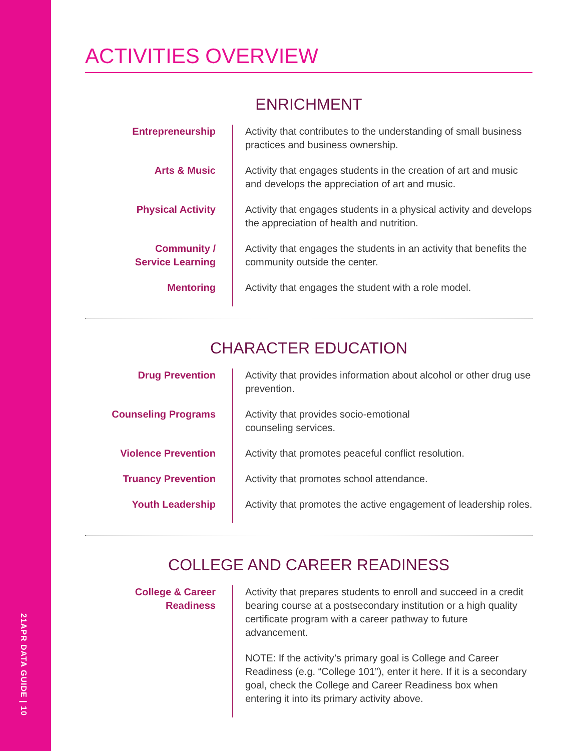21APR DATA GUIDE | 10
ACTIVITIES OVERVIEW
ENRICHMENT
Entrepreneurship
Activity that contributes to the understanding of small business practices and business ownership.
Arts & Music
Activity that engages students in the creation of art and music and develops the appreciation of art and music.
Physical Activity
Activity that engages students in a physical activity and develops the appreciation of health and nutrition.
Community /
Service Learning
Activity that engages the students in an activity that benefits the community outside the center.
Mentoring
Activity that engages the student with a role model.
CHARACTER EDUCATION
Drug Prevention
Activity that provides information about alcohol or other drug use prevention.
Counseling Programs
Activity that provides socio-emotional
counseling services.
Violence Prevention
Activity that promotes peaceful conflict resolution.
Truancy Prevention
Activity that promotes school attendance.
Youth Leadership
Activity that promotes the active engagement of leadership roles.
COLLEGE AND CAREER READINESS
College & Career Readiness
Activity that prepares students to enroll and succeed in a credit bearing course at a postsecondary institution or a high quality certificate program with a career pathway to future advancement.
NOTE: If the activity’s primary goal is College and Career Readiness (e.g. “College 101”), enter it here. If it is a secondary goal, check the College and Career Readiness box when entering it into its primary activity above.